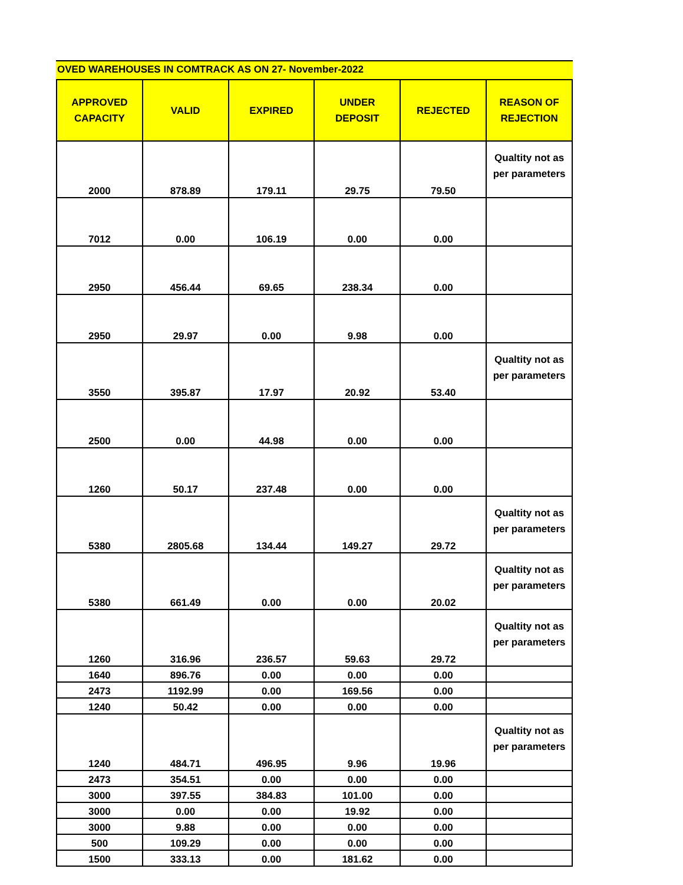OVED WAREHOUSES IN COMTRACK AS ON 27- November-2022
| APPROVED CAPACITY | VALID | EXPIRED | UNDER DEPOSIT | REJECTED | REASON OF REJECTION |
| --- | --- | --- | --- | --- | --- |
| 2000 | 878.89 | 179.11 | 29.75 | 79.50 | Qualtity not as per parameters |
| 7012 | 0.00 | 106.19 | 0.00 | 0.00 | |
| 2950 | 456.44 | 69.65 | 238.34 | 0.00 | |
| 2950 | 29.97 | 0.00 | 9.98 | 0.00 | |
| 3550 | 395.87 | 17.97 | 20.92 | 53.40 | Qualtity not as per parameters |
| 2500 | 0.00 | 44.98 | 0.00 | 0.00 | |
| 1260 | 50.17 | 237.48 | 0.00 | 0.00 | |
| 5380 | 2805.68 | 134.44 | 149.27 | 29.72 | Qualtity not as per parameters |
| 5380 | 661.49 | 0.00 | 0.00 | 20.02 | Qualtity not as per parameters |
| 1260 | 316.96 | 236.57 | 59.63 | 29.72 | Qualtity not as per parameters |
| 1640 | 896.76 | 0.00 | 0.00 | 0.00 | |
| 2473 | 1192.99 | 0.00 | 169.56 | 0.00 | |
| 1240 | 50.42 | 0.00 | 0.00 | 0.00 | |
| 1240 | 484.71 | 496.95 | 9.96 | 19.96 | Qualtity not as per parameters |
| 2473 | 354.51 | 0.00 | 0.00 | 0.00 | |
| 3000 | 397.55 | 384.83 | 101.00 | 0.00 | |
| 3000 | 0.00 | 0.00 | 19.92 | 0.00 | |
| 3000 | 9.88 | 0.00 | 0.00 | 0.00 | |
| 500 | 109.29 | 0.00 | 0.00 | 0.00 | |
| 1500 | 333.13 | 0.00 | 181.62 | 0.00 | |